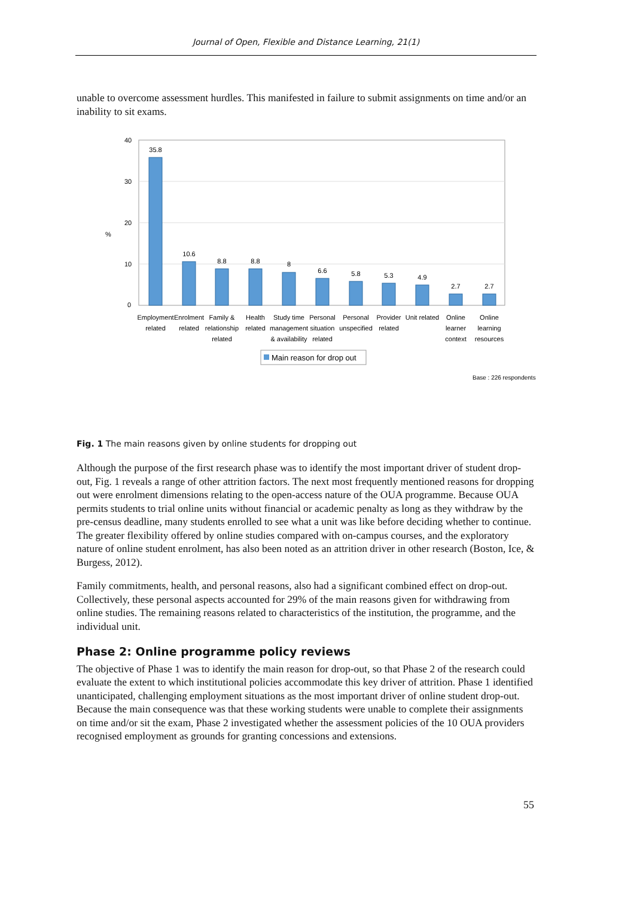Journal of Open, Flexible and Distance Learning, 21(1)
unable to overcome assessment hurdles. This manifested in failure to submit assignments on time and/or an inability to sit exams.
40
30
20
10
0
%
35.8
10.6
8.8
8.8
8
6.6
5.8
5.3
4.9
2.7
2.7
Employment
related
Enrolment
related
Family &
relationship
related
Health
related
Study time
management
& availability
Personal
situation
related
Personal
unspecified
Provider
related
Unit related
Online
learner
context
Online
learning
resources
Main reason for drop out
Base : 226 respondents
Fig. 1 The main reasons given by online students for dropping out
Although the purpose of the first research phase was to identify the most important driver of student drop-out, Fig. 1 reveals a range of other attrition factors. The next most frequently mentioned reasons for dropping out were enrolment dimensions relating to the open-access nature of the OUA programme. Because OUA permits students to trial online units without financial or academic penalty as long as they withdraw by the pre-census deadline, many students enrolled to see what a unit was like before deciding whether to continue. The greater flexibility offered by online studies compared with on-campus courses, and the exploratory nature of online student enrolment, has also been noted as an attrition driver in other research (Boston, Ice, & Burgess, 2012).
Family commitments, health, and personal reasons, also had a significant combined effect on drop-out. Collectively, these personal aspects accounted for 29% of the main reasons given for withdrawing from online studies. The remaining reasons related to characteristics of the institution, the programme, and the individual unit.
Phase 2: Online programme policy reviews
The objective of Phase 1 was to identify the main reason for drop-out, so that Phase 2 of the research could evaluate the extent to which institutional policies accommodate this key driver of attrition. Phase 1 identified unanticipated, challenging employment situations as the most important driver of online student drop-out. Because the main consequence was that these working students were unable to complete their assignments on time and/or sit the exam, Phase 2 investigated whether the assessment policies of the 10 OUA providers recognised employment as grounds for granting concessions and extensions.
55